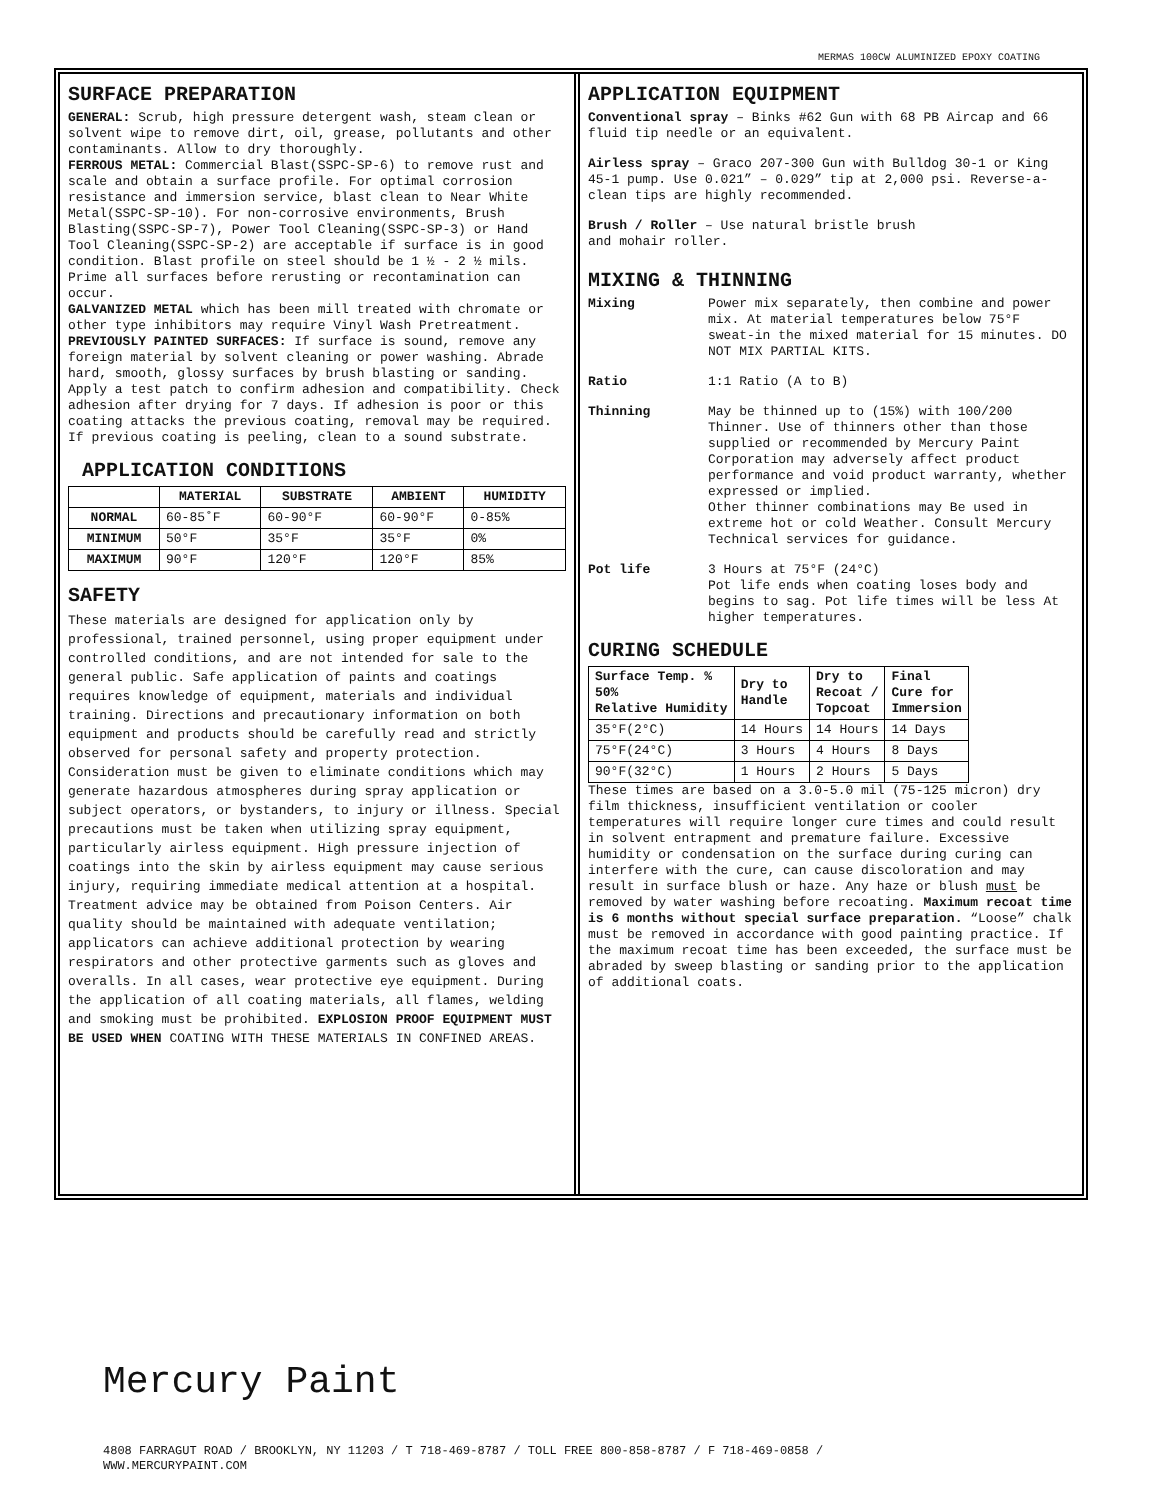MERMAS 100CW ALUMINIZED EPOXY COATING
SURFACE PREPARATION
GENERAL: Scrub, high pressure detergent wash, steam clean or solvent wipe to remove dirt, oil, grease, pollutants and other contaminants. Allow to dry thoroughly.
FERROUS METAL: Commercial Blast(SSPC-SP-6) to remove rust and scale and obtain a surface profile. For optimal corrosion resistance and immersion service, blast clean to Near White Metal(SSPC-SP-10). For non-corrosive environments, Brush Blasting(SSPC-SP-7), Power Tool Cleaning(SSPC-SP-3) or Hand Tool Cleaning(SSPC-SP-2) are acceptable if surface is in good condition. Blast profile on steel should be 1 ½ - 2 ½ mils. Prime all surfaces before rerusting or recontamination can occur.
GALVANIZED METAL which has been mill treated with chromate or other type inhibitors may require Vinyl Wash Pretreatment.
PREVIOUSLY PAINTED SURFACES: If surface is sound, remove any foreign material by solvent cleaning or power washing. Abrade hard, smooth, glossy surfaces by brush blasting or sanding. Apply a test patch to confirm adhesion and compatibility. Check adhesion after drying for 7 days. If adhesion is poor or this coating attacks the previous coating, removal may be required. If previous coating is peeling, clean to a sound substrate.
APPLICATION CONDITIONS
| | MATERIAL | SUBSTRATE | AMBIENT | HUMIDITY |
| --- | --- | --- | --- | --- |
| NORMAL | 60-85˚F | 60-90°F | 60-90°F | 0-85% |
| MINIMUM | 50°F | 35°F | 35°F | 0% |
| MAXIMUM | 90°F | 120°F | 120°F | 85% |
SAFETY
These materials are designed for application only by professional, trained personnel, using proper equipment under controlled conditions, and are not intended for sale to the general public. Safe application of paints and coatings requires knowledge of equipment, materials and individual training. Directions and precautionary information on both equipment and products should be carefully read and strictly observed for personal safety and property protection. Consideration must be given to eliminate conditions which may generate hazardous atmospheres during spray application or subject operators, or bystanders, to injury or illness. Special precautions must be taken when utilizing spray equipment, particularly airless equipment. High pressure injection of coatings into the skin by airless equipment may cause serious injury, requiring immediate medical attention at a hospital. Treatment advice may be obtained from Poison Centers. Air quality should be maintained with adequate ventilation; applicators can achieve additional protection by wearing respirators and other protective garments such as gloves and overalls. In all cases, wear protective eye equipment. During the application of all coating materials, all flames, welding and smoking must be prohibited. EXPLOSION PROOF EQUIPMENT MUST BE USED WHEN COATING WITH THESE MATERIALS IN CONFINED AREAS.
APPLICATION EQUIPMENT
Conventional spray – Binks #62 Gun with 68 PB Aircap and 66 fluid tip needle or an equivalent.
Airless spray – Graco 207-300 Gun with Bulldog 30-1 or King 45-1 pump. Use 0.021” – 0.029” tip at 2,000 psi. Reverse-a-clean tips are highly recommended.
Brush / Roller – Use natural bristle brush
and mohair roller.
MIXING & THINNING
Mixing Power mix separately, then combine and power mix. At material temperatures below 75°F sweat-in the mixed material for 15 minutes. DO NOT MIX PARTIAL KITS.
Ratio 1:1 Ratio (A to B)
Thinning May be thinned up to (15%) with 100/200 Thinner. Use of thinners other than those supplied or recommended by Mercury Paint Corporation may adversely affect product performance and void product warranty, whether expressed or implied.
Other thinner combinations may Be used in extreme hot or cold Weather. Consult Mercury Technical services for guidance.
Pot life 3 Hours at 75°F (24°C)
Pot life ends when coating loses body and begins to sag. Pot life times will be less At higher temperatures.
CURING SCHEDULE
| Surface Temp. % 50% Relative Humidity | Dry to Handle | Dry to Recoat / Topcoat | Final Cure for Immersion |
| --- | --- | --- | --- |
| 35°F(2°C) | 14 Hours | 14 Hours | 14 Days |
| 75°F(24°C) | 3 Hours | 4 Hours | 8 Days |
| 90°F(32°C) | 1 Hours | 2 Hours | 5 Days |
These times are based on a 3.0-5.0 mil (75-125 micron) dry film thickness, insufficient ventilation or cooler temperatures will require longer cure times and could result in solvent entrapment and premature failure. Excessive humidity or condensation on the surface during curing can interfere with the cure, can cause discoloration and may result in surface blush or haze. Any haze or blush must be removed by water washing before recoating. Maximum recoat time is 6 months without special surface preparation. “Loose” chalk must be removed in accordance with good painting practice. If the maximum recoat time has been exceeded, the surface must be abraded by sweep blasting or sanding prior to the application of additional coats.
Mercury Paint
4808 FARRAGUT ROAD / BROOKLYN, NY 11203 / T 718-469-8787 / TOLL FREE 800-858-8787 / F 718-469-0858 /
WWW.MERCURYPAINT.COM